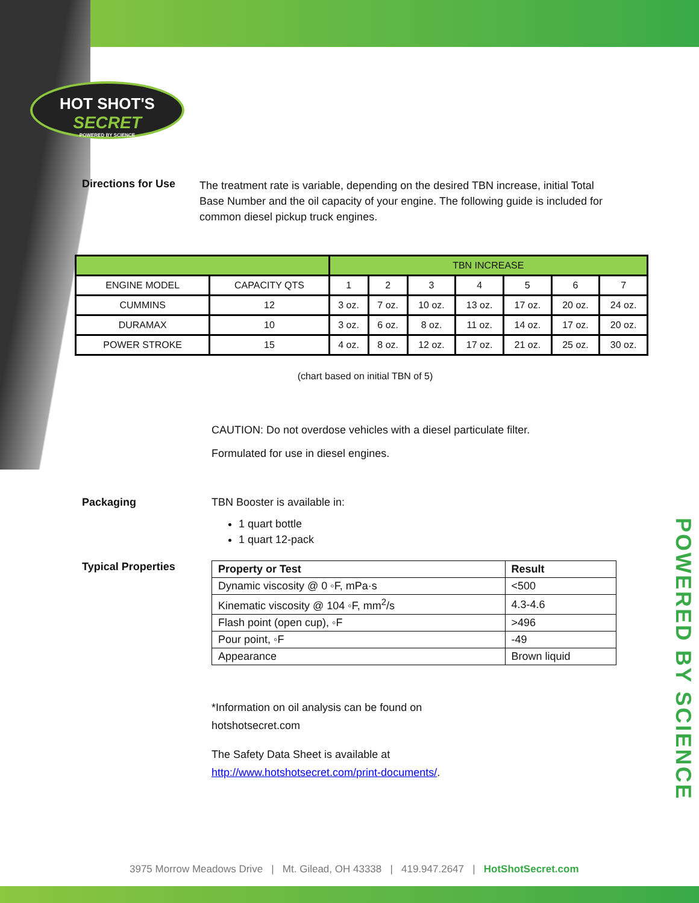HOT SHOT'S
SECRET
POWERED BY SCIENCE
Directions for Use
The treatment rate is variable, depending on the desired TBN increase, initial Total Base Number and the oil capacity of your engine. The following guide is included for common diesel pickup truck engines.
| | | TBN INCREASE | | | | | | |
| ENGINE MODEL | CAPACITY QTS | 1 | 2 | 3 | 4 | 5 | 6 | 7 |
| CUMMINS | 12 | 3 oz. | 7 oz. | 10 oz. | 13 oz. | 17 oz. | 20 oz. | 24 oz. |
| DURAMAX | 10 | 3 oz. | 6 oz. | 8 oz. | 11 oz. | 14 oz. | 17 oz. | 20 oz. |
| POWER STROKE | 15 | 4 oz. | 8 oz. | 12 oz. | 17 oz. | 21 oz. | 25 oz. | 30 oz. |
(chart based on initial TBN of 5)
CAUTION: Do not overdose vehicles with a diesel particulate filter.
Formulated for use in diesel engines.
Packaging TBN Booster is available in:
1 quart bottle
1 quart 12-pack
Typical Properties
| Property or Test | Result |
| --- | --- |
| Dynamic viscosity @ 0 ◦F, mPa·s | <500 |
| Kinematic viscosity @ 104 ◦F, mm<sup>2</sup>/s | 4.3-4.6 |
| Flash point (open cup), ◦F | >496 |
| Pour point, ◦F | -49 |
| Appearance | Brown liquid |
*Information on oil analysis can be found on
hotshotsecret.com
The Safety Data Sheet is available at
http://www.hotshotsecret.com/print-documents/.
POWERED BY SCIENCE
3975 Morrow Meadows Drive | Mt. Gilead, OH 43338 | 419.947.2647 | HotShotSecret.com